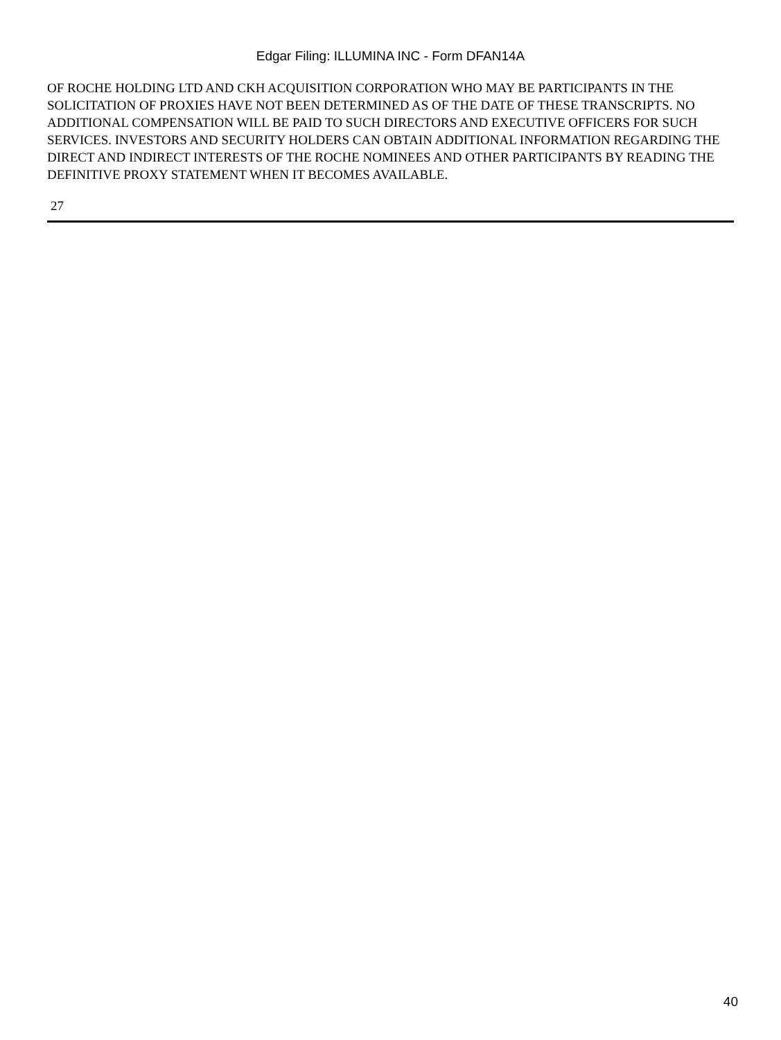Edgar Filing: ILLUMINA INC - Form DFAN14A
OF ROCHE HOLDING LTD AND CKH ACQUISITION CORPORATION WHO MAY BE PARTICIPANTS IN THE SOLICITATION OF PROXIES HAVE NOT BEEN DETERMINED AS OF THE DATE OF THESE TRANSCRIPTS. NO ADDITIONAL COMPENSATION WILL BE PAID TO SUCH DIRECTORS AND EXECUTIVE OFFICERS FOR SUCH SERVICES. INVESTORS AND SECURITY HOLDERS CAN OBTAIN ADDITIONAL INFORMATION REGARDING THE DIRECT AND INDIRECT INTERESTS OF THE ROCHE NOMINEES AND OTHER PARTICIPANTS BY READING THE DEFINITIVE PROXY STATEMENT WHEN IT BECOMES AVAILABLE.
27
40